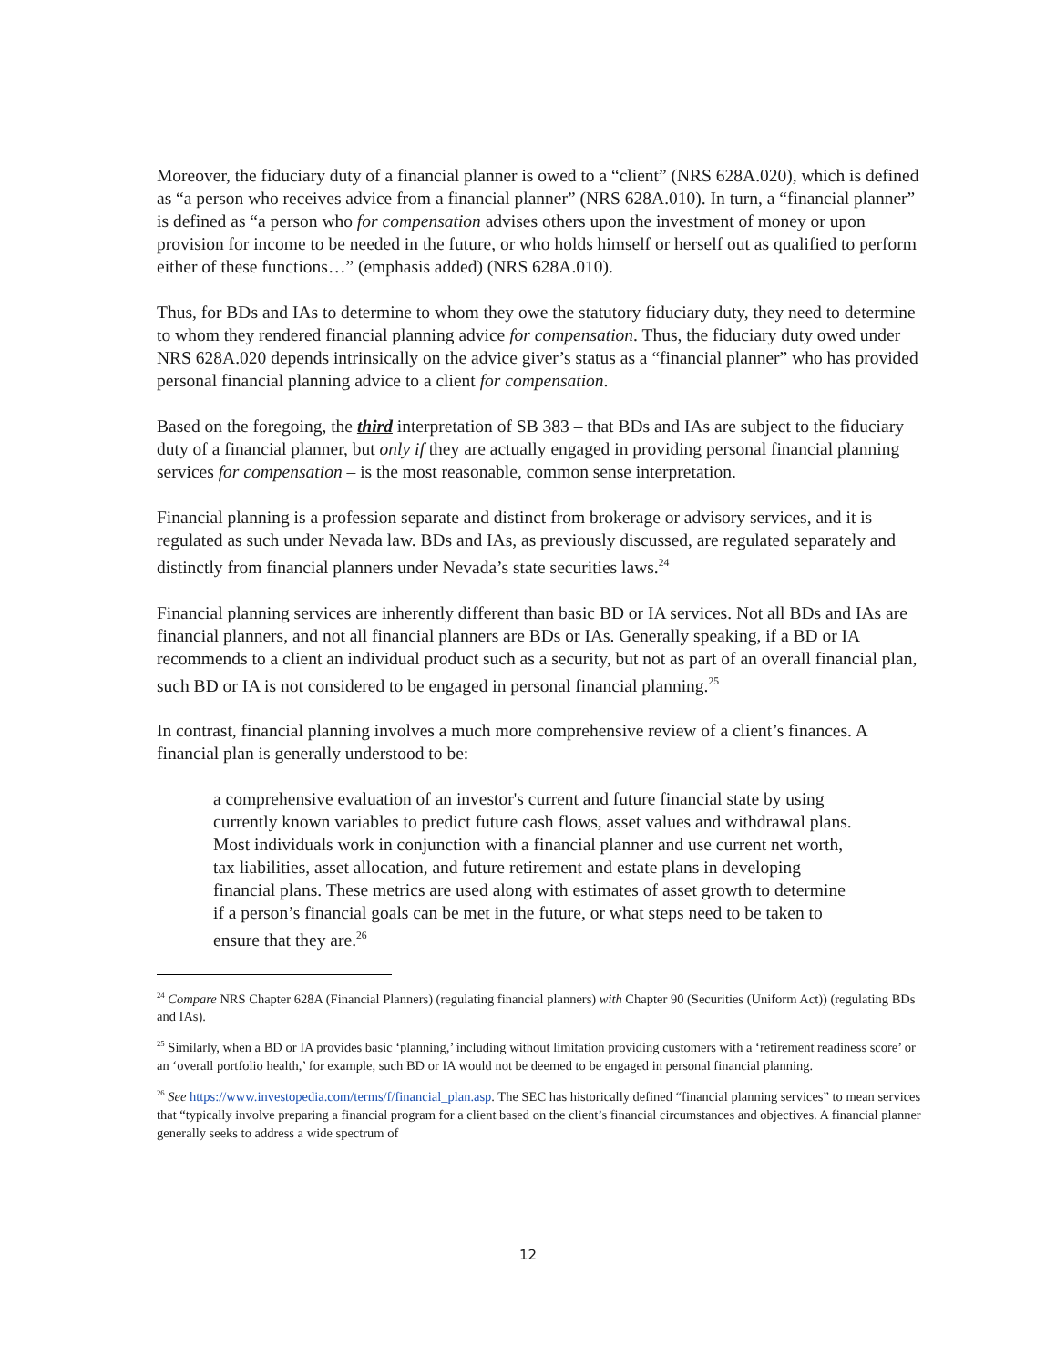Moreover, the fiduciary duty of a financial planner is owed to a “client” (NRS 628A.020), which is defined as “a person who receives advice from a financial planner” (NRS 628A.010). In turn, a “financial planner” is defined as “a person who for compensation advises others upon the investment of money or upon provision for income to be needed in the future, or who holds himself or herself out as qualified to perform either of these functions…” (emphasis added) (NRS 628A.010).
Thus, for BDs and IAs to determine to whom they owe the statutory fiduciary duty, they need to determine to whom they rendered financial planning advice for compensation. Thus, the fiduciary duty owed under NRS 628A.020 depends intrinsically on the advice giver’s status as a “financial planner” who has provided personal financial planning advice to a client for compensation.
Based on the foregoing, the third interpretation of SB 383 – that BDs and IAs are subject to the fiduciary duty of a financial planner, but only if they are actually engaged in providing personal financial planning services for compensation – is the most reasonable, common sense interpretation.
Financial planning is a profession separate and distinct from brokerage or advisory services, and it is regulated as such under Nevada law. BDs and IAs, as previously discussed, are regulated separately and distinctly from financial planners under Nevada’s state securities laws.<sup>24</sup>
Financial planning services are inherently different than basic BD or IA services. Not all BDs and IAs are financial planners, and not all financial planners are BDs or IAs. Generally speaking, if a BD or IA recommends to a client an individual product such as a security, but not as part of an overall financial plan, such BD or IA is not considered to be engaged in personal financial planning.<sup>25</sup>
In contrast, financial planning involves a much more comprehensive review of a client’s finances. A financial plan is generally understood to be:
a comprehensive evaluation of an investor's current and future financial state by using currently known variables to predict future cash flows, asset values and withdrawal plans. Most individuals work in conjunction with a financial planner and use current net worth, tax liabilities, asset allocation, and future retirement and estate plans in developing financial plans. These metrics are used along with estimates of asset growth to determine if a person’s financial goals can be met in the future, or what steps need to be taken to ensure that they are.<sup>26</sup>
<sup>24</sup> Compare NRS Chapter 628A (Financial Planners) (regulating financial planners) with Chapter 90 (Securities (Uniform Act)) (regulating BDs and IAs).
<sup>25</sup> Similarly, when a BD or IA provides basic ‘planning,’ including without limitation providing customers with a ‘retirement readiness score’ or an ‘overall portfolio health,’ for example, such BD or IA would not be deemed to be engaged in personal financial planning.
<sup>26</sup> See https://www.investopedia.com/terms/f/financial_plan.asp. The SEC has historically defined “financial planning services” to mean services that “typically involve preparing a financial program for a client based on the client’s financial circumstances and objectives. A financial planner generally seeks to address a wide spectrum of
12